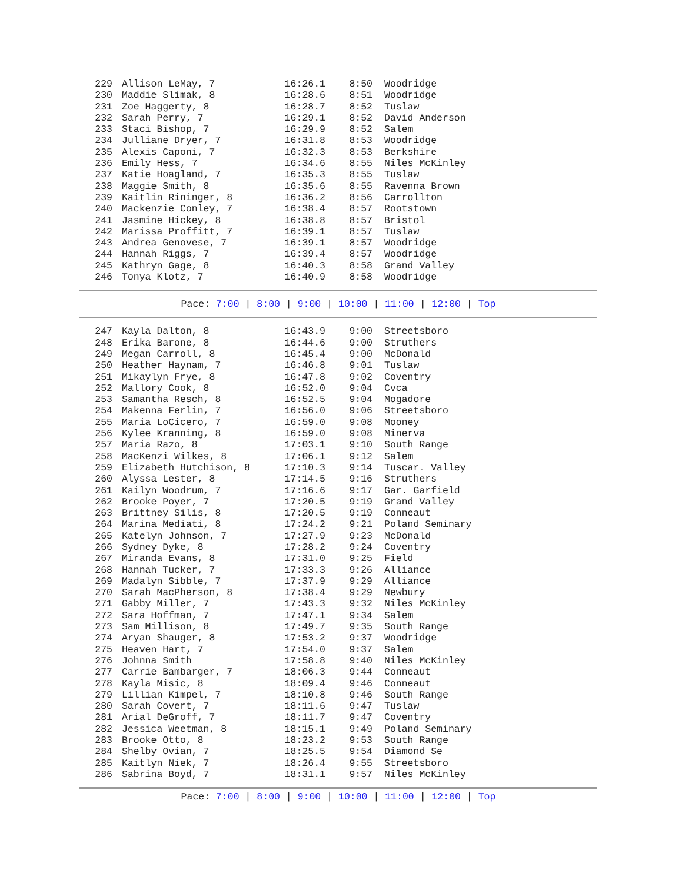| 229 | Allison LeMay, 7 | 16:26.1 | 8:50 | Woodridge |
| 230 | Maddie Slimak, 8 | 16:28.6 | 8:51 | Woodridge |
| 231 | Zoe Haggerty, 8 | 16:28.7 | 8:52 | Tuslaw |
| 232 | Sarah Perry, 7 | 16:29.1 | 8:52 | David Anderson |
| 233 | Staci Bishop, 7 | 16:29.9 | 8:52 | Salem |
| 234 | Julliane Dryer, 7 | 16:31.8 | 8:53 | Woodridge |
| 235 | Alexis Caponi, 7 | 16:32.3 | 8:53 | Berkshire |
| 236 | Emily Hess, 7 | 16:34.6 | 8:55 | Niles McKinley |
| 237 | Katie Hoagland, 7 | 16:35.3 | 8:55 | Tuslaw |
| 238 | Maggie Smith, 8 | 16:35.6 | 8:55 | Ravenna Brown |
| 239 | Kaitlin Rininger, 8 | 16:36.2 | 8:56 | Carrollton |
| 240 | Mackenzie Conley, 7 | 16:38.4 | 8:57 | Rootstown |
| 241 | Jasmine Hickey, 8 | 16:38.8 | 8:57 | Bristol |
| 242 | Marissa Proffitt, 7 | 16:39.1 | 8:57 | Tuslaw |
| 243 | Andrea Genovese, 7 | 16:39.1 | 8:57 | Woodridge |
| 244 | Hannah Riggs, 7 | 16:39.4 | 8:57 | Woodridge |
| 245 | Kathryn Gage, 8 | 16:40.3 | 8:58 | Grand Valley |
| 246 | Tonya Klotz, 7 | 16:40.9 | 8:58 | Woodridge |
Pace: 7:00 | 8:00 | 9:00 | 10:00 | 11:00 | 12:00 | Top
| 247 | Kayla Dalton, 8 | 16:43.9 | 9:00 | Streetsboro |
| 248 | Erika Barone, 8 | 16:44.6 | 9:00 | Struthers |
| 249 | Megan Carroll, 8 | 16:45.4 | 9:00 | McDonald |
| 250 | Heather Haynam, 7 | 16:46.8 | 9:01 | Tuslaw |
| 251 | Mikaylyn Frye, 8 | 16:47.8 | 9:02 | Coventry |
| 252 | Mallory Cook, 8 | 16:52.0 | 9:04 | Cvca |
| 253 | Samantha Resch, 8 | 16:52.5 | 9:04 | Mogadore |
| 254 | Makenna Ferlin, 7 | 16:56.0 | 9:06 | Streetsboro |
| 255 | Maria LoCicero, 7 | 16:59.0 | 9:08 | Mooney |
| 256 | Kylee Kranning, 8 | 16:59.0 | 9:08 | Minerva |
| 257 | Maria Razo, 8 | 17:03.1 | 9:10 | South Range |
| 258 | MacKenzi Wilkes, 8 | 17:06.1 | 9:12 | Salem |
| 259 | Elizabeth Hutchison, 8 | 17:10.3 | 9:14 | Tuscar. Valley |
| 260 | Alyssa Lester, 8 | 17:14.5 | 9:16 | Struthers |
| 261 | Kailyn Woodrum, 7 | 17:16.6 | 9:17 | Gar. Garfield |
| 262 | Brooke Poyer, 7 | 17:20.5 | 9:19 | Grand Valley |
| 263 | Brittney Silis, 8 | 17:20.5 | 9:19 | Conneaut |
| 264 | Marina Mediati, 8 | 17:24.2 | 9:21 | Poland Seminary |
| 265 | Katelyn Johnson, 7 | 17:27.9 | 9:23 | McDonald |
| 266 | Sydney Dyke, 8 | 17:28.2 | 9:24 | Coventry |
| 267 | Miranda Evans, 8 | 17:31.0 | 9:25 | Field |
| 268 | Hannah Tucker, 7 | 17:33.3 | 9:26 | Alliance |
| 269 | Madalyn Sibble, 7 | 17:37.9 | 9:29 | Alliance |
| 270 | Sarah MacPherson, 8 | 17:38.4 | 9:29 | Newbury |
| 271 | Gabby Miller, 7 | 17:43.3 | 9:32 | Niles McKinley |
| 272 | Sara Hoffman, 7 | 17:47.1 | 9:34 | Salem |
| 273 | Sam Millison, 8 | 17:49.7 | 9:35 | South Range |
| 274 | Aryan Shauger, 8 | 17:53.2 | 9:37 | Woodridge |
| 275 | Heaven Hart, 7 | 17:54.0 | 9:37 | Salem |
| 276 | Johnna Smith | 17:58.8 | 9:40 | Niles McKinley |
| 277 | Carrie Bambarger, 7 | 18:06.3 | 9:44 | Conneaut |
| 278 | Kayla Misic, 8 | 18:09.4 | 9:46 | Conneaut |
| 279 | Lillian Kimpel, 7 | 18:10.8 | 9:46 | South Range |
| 280 | Sarah Covert, 7 | 18:11.6 | 9:47 | Tuslaw |
| 281 | Arial DeGroff, 7 | 18:11.7 | 9:47 | Coventry |
| 282 | Jessica Weetman, 8 | 18:15.1 | 9:49 | Poland Seminary |
| 283 | Brooke Otto, 8 | 18:23.2 | 9:53 | South Range |
| 284 | Shelby Ovian, 7 | 18:25.5 | 9:54 | Diamond Se |
| 285 | Kaitlyn Niek, 7 | 18:26.4 | 9:55 | Streetsboro |
| 286 | Sabrina Boyd, 7 | 18:31.1 | 9:57 | Niles McKinley |
Pace: 7:00 | 8:00 | 9:00 | 10:00 | 11:00 | 12:00 | Top